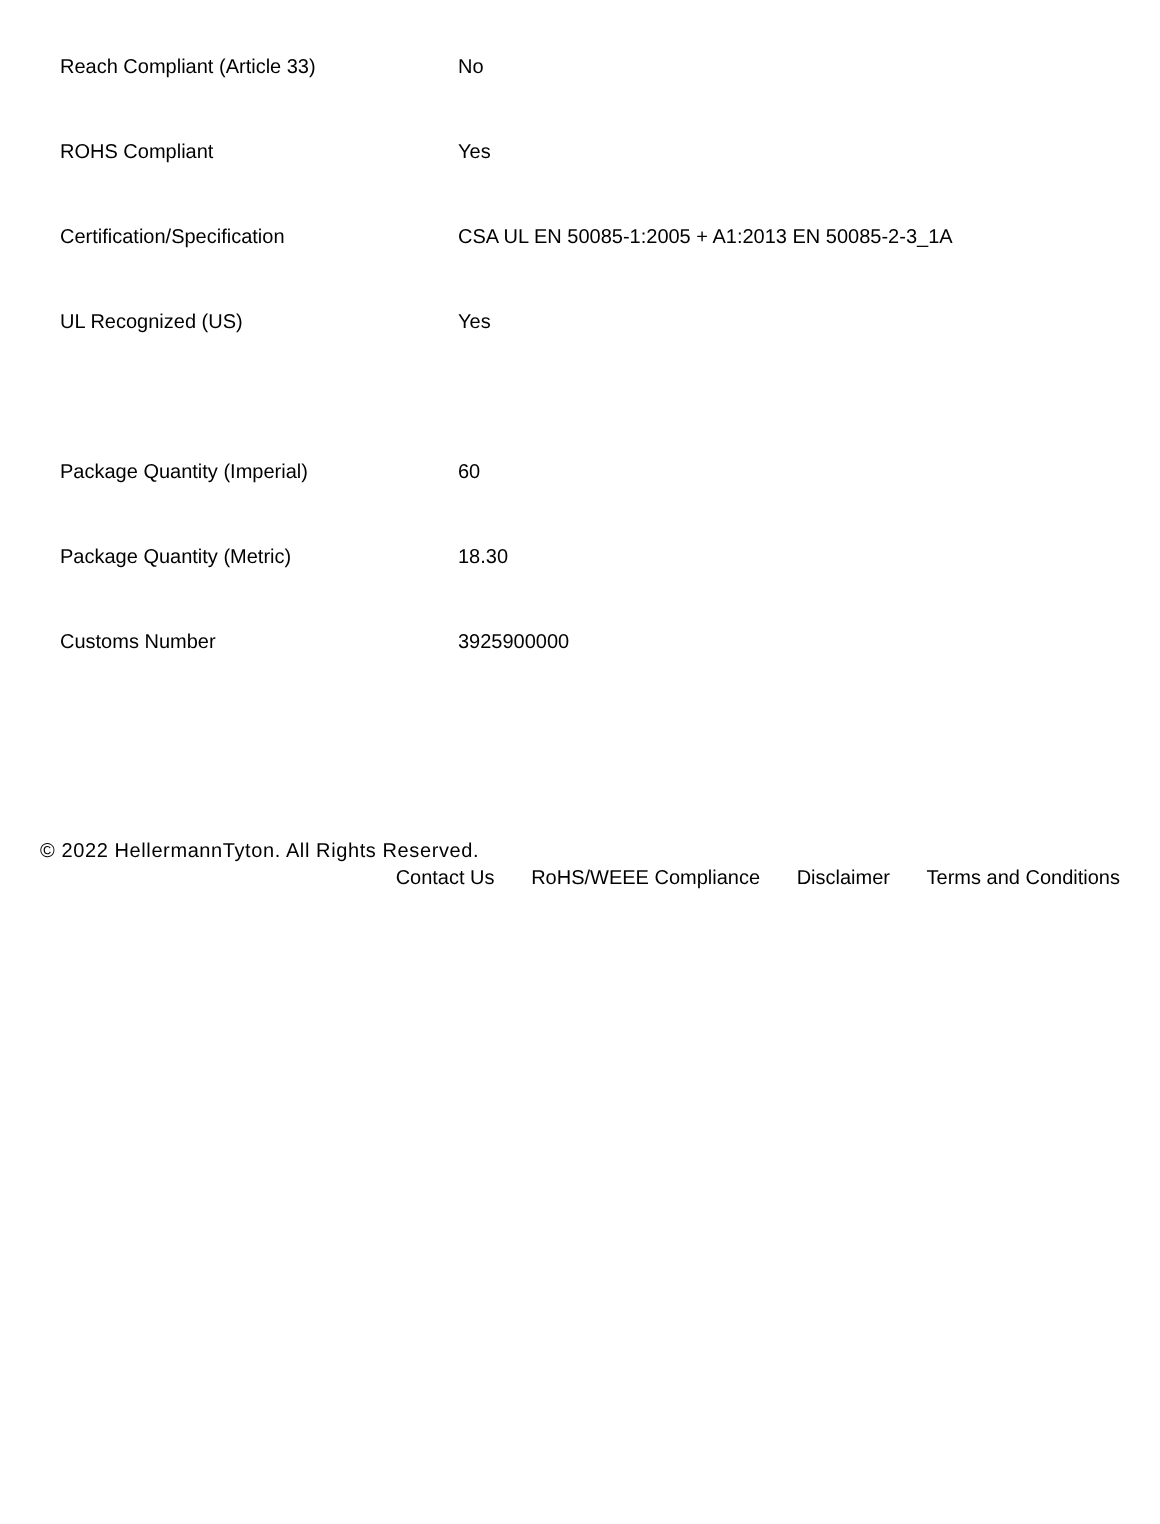| Reach Compliant (Article 33) | No |
| ROHS Compliant | Yes |
| Certification/Specification | CSA UL EN 50085-1:2005 + A1:2013 EN 50085-2-3_1A |
| UL Recognized (US) | Yes |
| Package Quantity (Imperial) | 60 |
| Package Quantity (Metric) | 18.30 |
| Customs Number | 3925900000 |
© 2022 HellermannTyton. All Rights Reserved.
Contact Us RoHS/WEEE Compliance Disclaimer Terms and Conditions